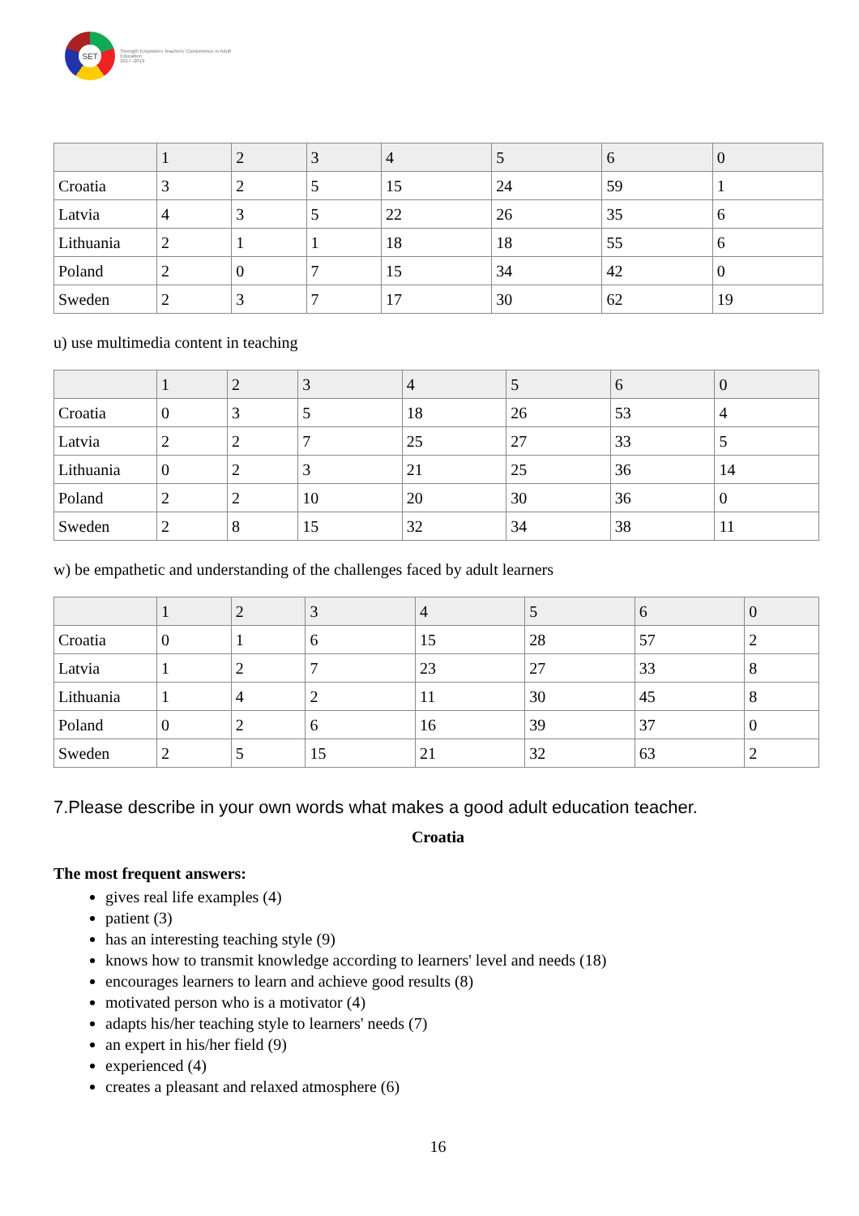SET
Strength Empowers Teachers' Competence in Adult Education
2017–2019
| | 1 | 2 | 3 | 4 | 5 | 6 | 0 |
| --- | --- | --- | --- | --- | --- | --- | --- |
| Croatia | 3 | 2 | 5 | 15 | 24 | 59 | 1 |
| Latvia | 4 | 3 | 5 | 22 | 26 | 35 | 6 |
| Lithuania | 2 | 1 | 1 | 18 | 18 | 55 | 6 |
| Poland | 2 | 0 | 7 | 15 | 34 | 42 | 0 |
| Sweden | 2 | 3 | 7 | 17 | 30 | 62 | 19 |
u) use multimedia content in teaching
| | 1 | 2 | 3 | 4 | 5 | 6 | 0 |
| --- | --- | --- | --- | --- | --- | --- | --- |
| Croatia | 0 | 3 | 5 | 18 | 26 | 53 | 4 |
| Latvia | 2 | 2 | 7 | 25 | 27 | 33 | 5 |
| Lithuania | 0 | 2 | 3 | 21 | 25 | 36 | 14 |
| Poland | 2 | 2 | 10 | 20 | 30 | 36 | 0 |
| Sweden | 2 | 8 | 15 | 32 | 34 | 38 | 11 |
w) be empathetic and understanding of the challenges faced by adult learners
| | 1 | 2 | 3 | 4 | 5 | 6 | 0 |
| --- | --- | --- | --- | --- | --- | --- | --- |
| Croatia | 0 | 1 | 6 | 15 | 28 | 57 | 2 |
| Latvia | 1 | 2 | 7 | 23 | 27 | 33 | 8 |
| Lithuania | 1 | 4 | 2 | 11 | 30 | 45 | 8 |
| Poland | 0 | 2 | 6 | 16 | 39 | 37 | 0 |
| Sweden | 2 | 5 | 15 | 21 | 32 | 63 | 2 |
7.Please describe in your own words what makes a good adult education teacher.
Croatia
The most frequent answers:
gives real life examples (4)
patient (3)
has an interesting teaching style (9)
knows how to transmit knowledge according to learners' level and needs (18)
encourages learners to learn and achieve good results (8)
motivated person who is a motivator (4)
adapts his/her teaching style to learners' needs (7)
an expert in his/her field (9)
experienced (4)
creates a pleasant and relaxed atmosphere (6)
16